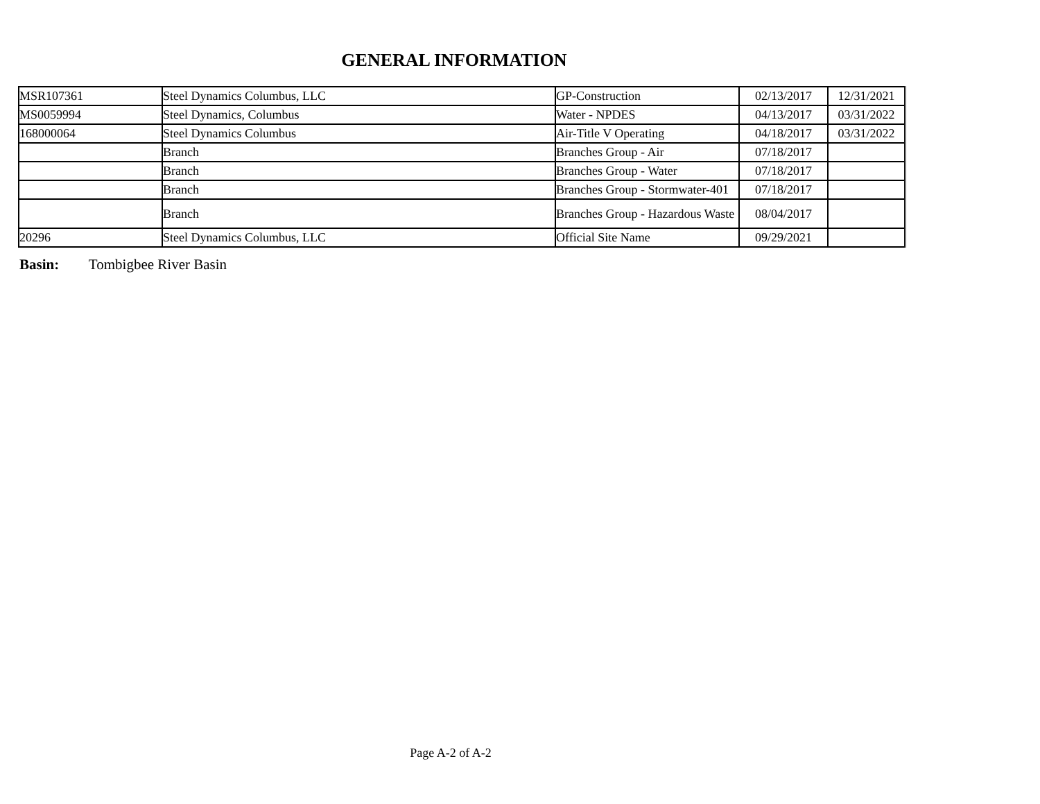GENERAL INFORMATION
| MSR107361 | Steel Dynamics Columbus, LLC | GP-Construction | 02/13/2017 | 12/31/2021 |
| MS0059994 | Steel Dynamics, Columbus | Water - NPDES | 04/13/2017 | 03/31/2022 |
| 168000064 | Steel Dynamics Columbus | Air-Title V Operating | 04/18/2017 | 03/31/2022 |
| | Branch | Branches Group - Air | 07/18/2017 | |
| | Branch | Branches Group - Water | 07/18/2017 | |
| | Branch | Branches Group - Stormwater-401 | 07/18/2017 | |
| | Branch | Branches Group - Hazardous Waste | 08/04/2017 | |
| 20296 | Steel Dynamics Columbus, LLC | Official Site Name | 09/29/2021 | |
Basin: Tombigbee River Basin
Page A-2 of A-2